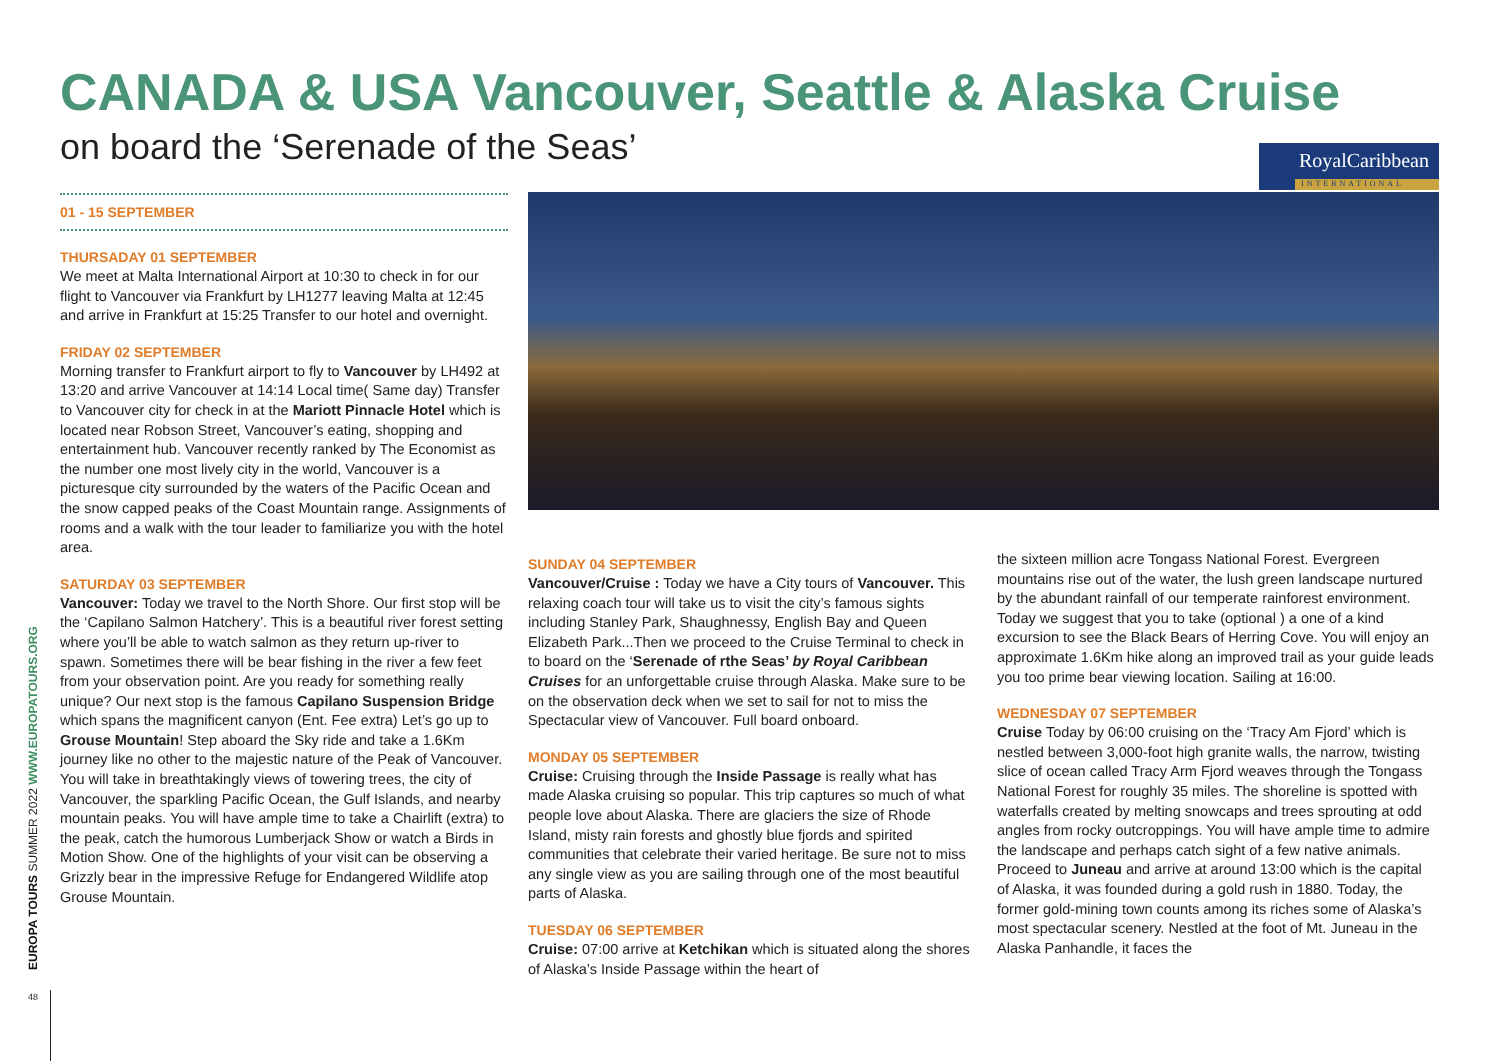CANADA & USA Vancouver, Seattle & Alaska Cruise
on board the ‘Serenade of the Seas’
RoyalCaribbean
INTERNATIONAL
01 - 15 SEPTEMBER
THURSADAY 01 SEPTEMBER
We meet at Malta International Airport at 10:30 to check in for our flight to Vancouver via Frankfurt by LH1277 leaving Malta at 12:45 and arrive in Frankfurt at 15:25 Transfer to our hotel and overnight.
FRIDAY 02 SEPTEMBER
Morning transfer to Frankfurt airport to fly to Vancouver by LH492 at 13:20 and arrive Vancouver at 14:14 Local time( Same day) Transfer to Vancouver city for check in at the Mariott Pinnacle Hotel which is located near Robson Street, Vancouver’s eating, shopping and entertainment hub. Vancouver recently ranked by The Economist as the number one most lively city in the world, Vancouver is a picturesque city surrounded by the waters of the Pacific Ocean and the snow capped peaks of the Coast Mountain range. Assignments of rooms and a walk with the tour leader to familiarize you with the hotel area.
SATURDAY 03 SEPTEMBER
Vancouver: Today we travel to the North Shore. Our first stop will be the ‘Capilano Salmon Hatchery’. This is a beautiful river forest setting where you’ll be able to watch salmon as they return up-river to spawn. Sometimes there will be bear fishing in the river a few feet from your observation point. Are you ready for something really unique? Our next stop is the famous Capilano Suspension Bridge which spans the magnificent canyon (Ent. Fee extra) Let’s go up to Grouse Mountain! Step aboard the Sky ride and take a 1.6Km journey like no other to the majestic nature of the Peak of Vancouver. You will take in breathtakingly views of towering trees, the city of Vancouver, the sparkling Pacific Ocean, the Gulf Islands, and nearby mountain peaks. You will have ample time to take a Chairlift (extra) to the peak, catch the humorous Lumberjack Show or watch a Birds in Motion Show. One of the highlights of your visit can be observing a Grizzly bear in the impressive Refuge for Endangered Wildlife atop Grouse Mountain.
SUNDAY 04 SEPTEMBER
Vancouver/Cruise : Today we have a City tours of Vancouver. This relaxing coach tour will take us to visit the city’s famous sights including Stanley Park, Shaughnessy, English Bay and Queen Elizabeth Park...Then we proceed to the Cruise Terminal to check in to board on the ‘Serenade of rthe Seas’ by Royal Caribbean Cruises for an unforgettable cruise through Alaska. Make sure to be on the observation deck when we set to sail for not to miss the Spectacular view of Vancouver. Full board onboard.
MONDAY 05 SEPTEMBER
Cruise: Cruising through the Inside Passage is really what has made Alaska cruising so popular. This trip captures so much of what people love about Alaska. There are glaciers the size of Rhode Island, misty rain forests and ghostly blue fjords and spirited communities that celebrate their varied heritage. Be sure not to miss any single view as you are sailing through one of the most beautiful parts of Alaska.
TUESDAY 06 SEPTEMBER
Cruise: 07:00 arrive at Ketchikan which is situated along the shores of Alaska’s Inside Passage within the heart of
the sixteen million acre Tongass National Forest. Evergreen mountains rise out of the water, the lush green landscape nurtured by the abundant rainfall of our temperate rainforest environment. Today we suggest that you to take (optional ) a one of a kind excursion to see the Black Bears of Herring Cove. You will enjoy an approximate 1.6Km hike along an improved trail as your guide leads you too prime bear viewing location. Sailing at 16:00.
WEDNESDAY 07 SEPTEMBER
Cruise Today by 06:00 cruising on the ‘Tracy Am Fjord’ which is nestled between 3,000-foot high granite walls, the narrow, twisting slice of ocean called Tracy Arm Fjord weaves through the Tongass National Forest for roughly 35 miles. The shoreline is spotted with waterfalls created by melting snowcaps and trees sprouting at odd angles from rocky outcroppings. You will have ample time to admire the landscape and perhaps catch sight of a few native animals. Proceed to Juneau and arrive at around 13:00 which is the capital of Alaska, it was founded during a gold rush in 1880. Today, the former gold-mining town counts among its riches some of Alaska’s most spectacular scenery. Nestled at the foot of Mt. Juneau in the Alaska Panhandle, it faces the
EUROPA TOURS SUMMER 2022 WWW.EUROPATOURS.ORG
48